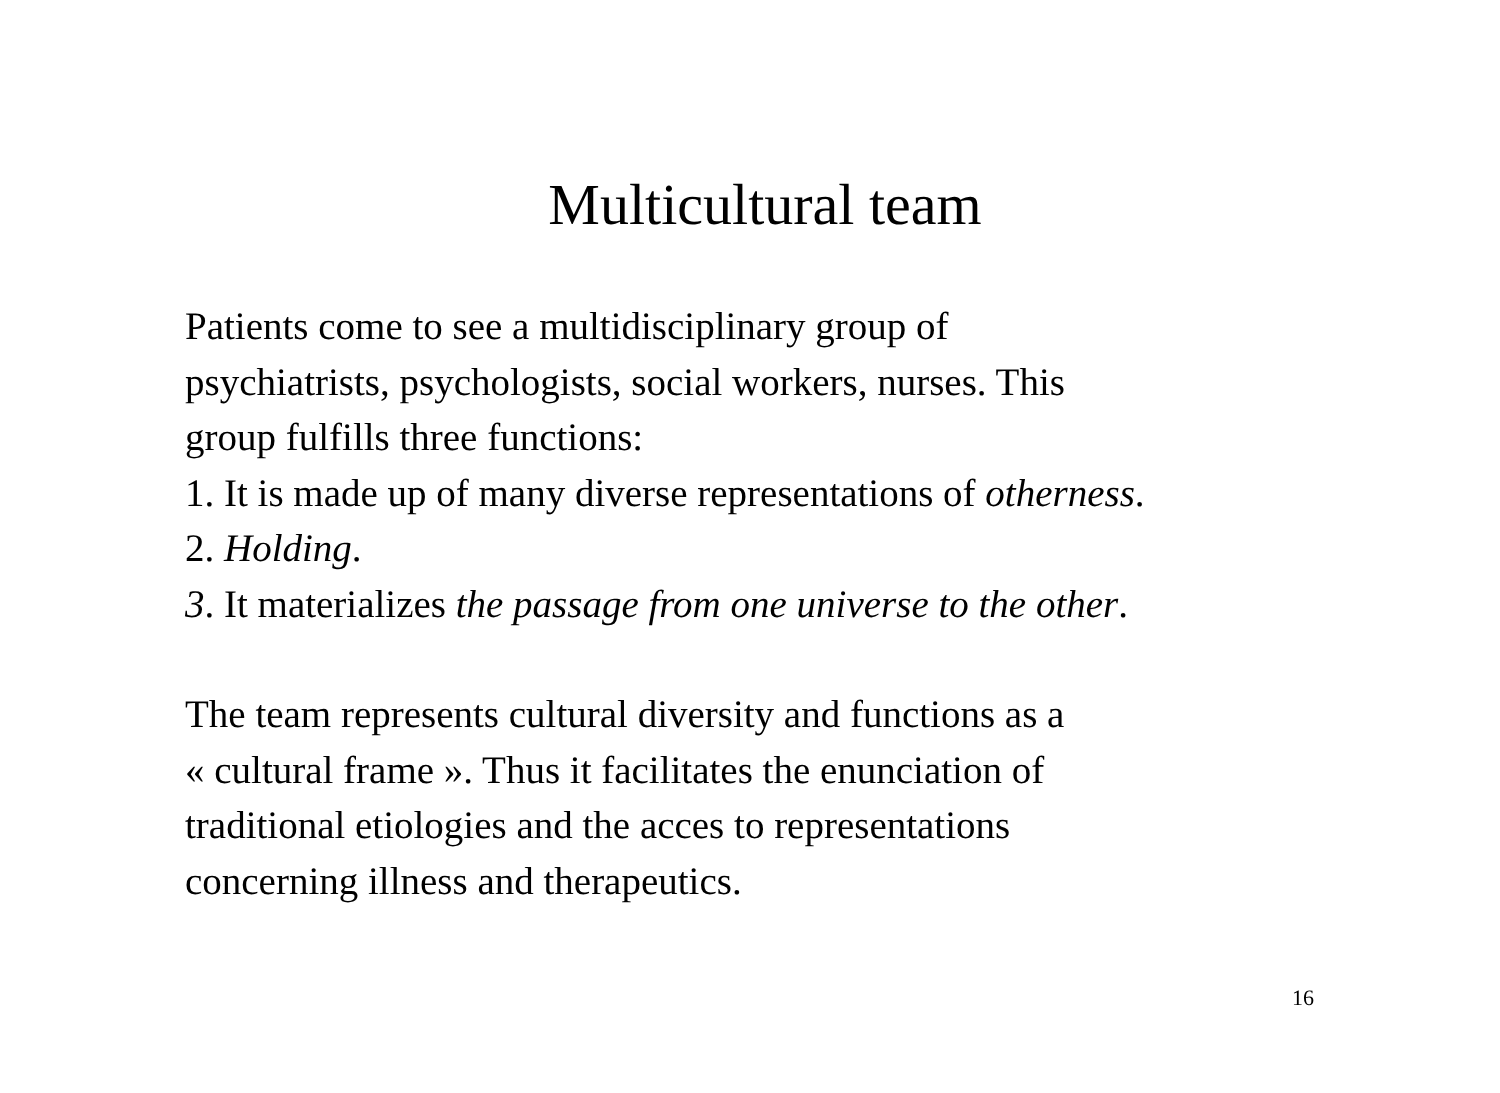Multicultural team
Patients come to see a multidisciplinary group of
psychiatrists, psychologists, social workers, nurses. This
group fulfills three functions:
1. It is made up of many diverse representations of otherness.
2. Holding.
3. It materializes the passage from one universe to the other.
The team represents cultural diversity and functions as a
« cultural frame ». Thus it facilitates the enunciation of
traditional etiologies and the acces to representations
concerning illness and therapeutics.
16